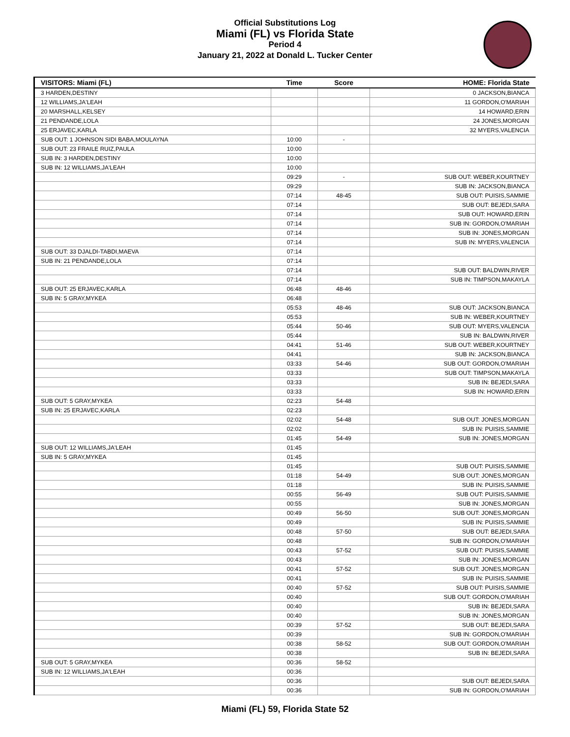Official Substitutions Log
Miami (FL) vs Florida State
Period 4
January 21, 2022 at Donald L. Tucker Center
| VISITORS: Miami (FL) | Time | Score | HOME: Florida State |
| --- | --- | --- | --- |
| 3 HARDEN,DESTINY | | | 0 JACKSON,BIANCA |
| 12 WILLIAMS,JA'LEAH | | | 11 GORDON,O'MARIAH |
| 20 MARSHALL,KELSEY | | | 14 HOWARD,ERIN |
| 21 PENDANDE,LOLA | | | 24 JONES,MORGAN |
| 25 ERJAVEC,KARLA | | | 32 MYERS,VALENCIA |
| SUB OUT: 1 JOHNSON SIDI BABA,MOULAYNA | 10:00 | - | |
| SUB OUT: 23 FRAILE RUIZ,PAULA | 10:00 | | |
| SUB IN: 3 HARDEN,DESTINY | 10:00 | | |
| SUB IN: 12 WILLIAMS,JA'LEAH | 10:00 | | |
| | 09:29 | - | SUB OUT: WEBER,KOURTNEY |
| | 09:29 | | SUB IN: JACKSON,BIANCA |
| | 07:14 | 48-45 | SUB OUT: PUISIS,SAMMIE |
| | 07:14 | | SUB OUT: BEJEDI,SARA |
| | 07:14 | | SUB OUT: HOWARD,ERIN |
| | 07:14 | | SUB IN: GORDON,O'MARIAH |
| | 07:14 | | SUB IN: JONES,MORGAN |
| | 07:14 | | SUB IN: MYERS,VALENCIA |
| SUB OUT: 33 DJALDI-TABDI,MAEVA | 07:14 | | |
| SUB IN: 21 PENDANDE,LOLA | 07:14 | | |
| | 07:14 | | SUB OUT: BALDWIN,RIVER |
| | 07:14 | | SUB IN: TIMPSON,MAKAYLA |
| SUB OUT: 25 ERJAVEC,KARLA | 06:48 | 48-46 | |
| SUB IN: 5 GRAY,MYKEA | 06:48 | | |
| | 05:53 | 48-46 | SUB OUT: JACKSON,BIANCA |
| | 05:53 | | SUB IN: WEBER,KOURTNEY |
| | 05:44 | 50-46 | SUB OUT: MYERS,VALENCIA |
| | 05:44 | | SUB IN: BALDWIN,RIVER |
| | 04:41 | 51-46 | SUB OUT: WEBER,KOURTNEY |
| | 04:41 | | SUB IN: JACKSON,BIANCA |
| | 03:33 | 54-46 | SUB OUT: GORDON,O'MARIAH |
| | 03:33 | | SUB OUT: TIMPSON,MAKAYLA |
| | 03:33 | | SUB IN: BEJEDI,SARA |
| | 03:33 | | SUB IN: HOWARD,ERIN |
| SUB OUT: 5 GRAY,MYKEA | 02:23 | 54-48 | |
| SUB IN: 25 ERJAVEC,KARLA | 02:23 | | |
| | 02:02 | 54-48 | SUB OUT: JONES,MORGAN |
| | 02:02 | | SUB IN: PUISIS,SAMMIE |
| | 01:45 | 54-49 | SUB IN: JONES,MORGAN |
| SUB OUT: 12 WILLIAMS,JA'LEAH | 01:45 | | |
| SUB IN: 5 GRAY,MYKEA | 01:45 | | |
| | 01:45 | | SUB OUT: PUISIS,SAMMIE |
| | 01:18 | 54-49 | SUB OUT: JONES,MORGAN |
| | 01:18 | | SUB IN: PUISIS,SAMMIE |
| | 00:55 | 56-49 | SUB OUT: PUISIS,SAMMIE |
| | 00:55 | | SUB IN: JONES,MORGAN |
| | 00:49 | 56-50 | SUB OUT: JONES,MORGAN |
| | 00:49 | | SUB IN: PUISIS,SAMMIE |
| | 00:48 | 57-50 | SUB OUT: BEJEDI,SARA |
| | 00:48 | | SUB IN: GORDON,O'MARIAH |
| | 00:43 | 57-52 | SUB OUT: PUISIS,SAMMIE |
| | 00:43 | | SUB IN: JONES,MORGAN |
| | 00:41 | 57-52 | SUB OUT: JONES,MORGAN |
| | 00:41 | | SUB IN: PUISIS,SAMMIE |
| | 00:40 | 57-52 | SUB OUT: PUISIS,SAMMIE |
| | 00:40 | | SUB OUT: GORDON,O'MARIAH |
| | 00:40 | | SUB IN: BEJEDI,SARA |
| | 00:40 | | SUB IN: JONES,MORGAN |
| | 00:39 | 57-52 | SUB OUT: BEJEDI,SARA |
| | 00:39 | | SUB IN: GORDON,O'MARIAH |
| | 00:38 | 58-52 | SUB OUT: GORDON,O'MARIAH |
| | 00:38 | | SUB IN: BEJEDI,SARA |
| SUB OUT: 5 GRAY,MYKEA | 00:36 | 58-52 | |
| SUB IN: 12 WILLIAMS,JA'LEAH | 00:36 | | |
| | 00:36 | | SUB OUT: BEJEDI,SARA |
| | 00:36 | | SUB IN: GORDON,O'MARIAH |
Miami (FL) 59, Florida State 52